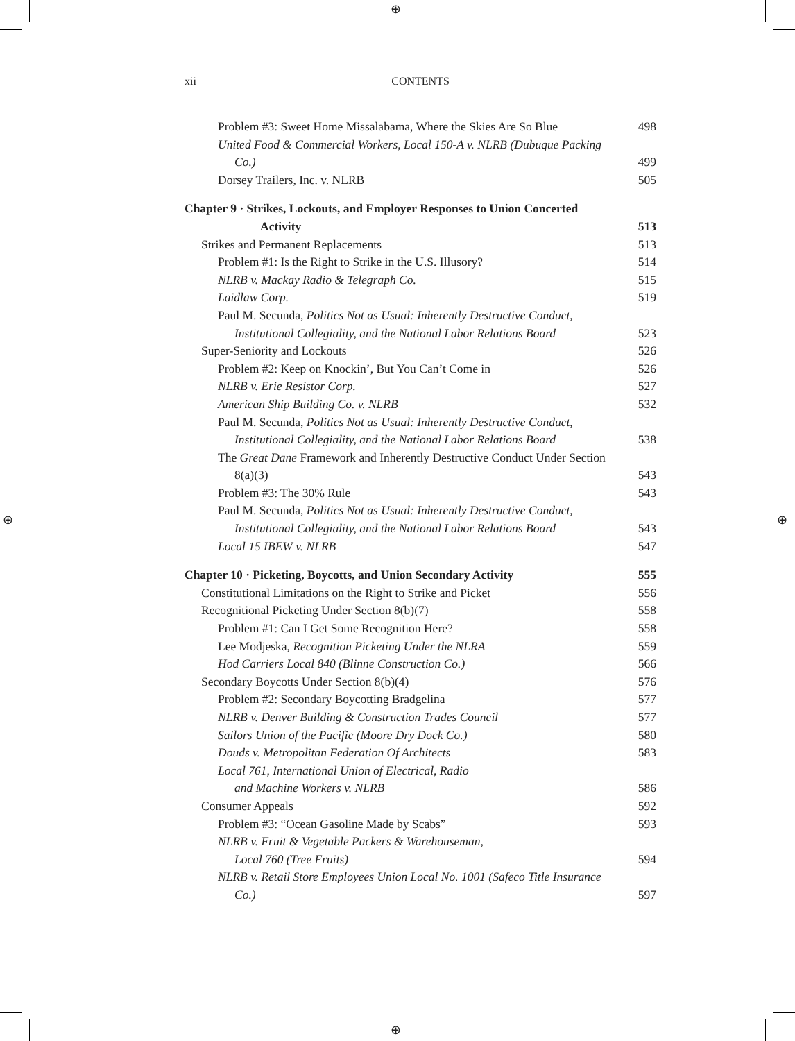⊕
⊕
⊕ ⊕
xii CONTENTS
Problem #3: Sweet Home Missalabama, Where the Skies Are So Blue 498
United Food & Commercial Workers, Local 150-A v. NLRB (Dubuque Packing Co.) 499
Dorsey Trailers, Inc. v. NLRB 505
Chapter 9 · Strikes, Lockouts, and Employer Responses to Union Concerted Activity 513
Strikes and Permanent Replacements 513
Problem #1: Is the Right to Strike in the U.S. Illusory? 514
NLRB v. Mackay Radio & Telegraph Co. 515
Laidlaw Corp. 519
Paul M. Secunda, Politics Not as Usual: Inherently Destructive Conduct, Institutional Collegiality, and the National Labor Relations Board 523
Super-Seniority and Lockouts 526
Problem #2: Keep on Knockin’, But You Can’t Come in 526
NLRB v. Erie Resistor Corp. 527
American Ship Building Co. v. NLRB 532
Paul M. Secunda, Politics Not as Usual: Inherently Destructive Conduct, Institutional Collegiality, and the National Labor Relations Board 538
The Great Dane Framework and Inherently Destructive Conduct Under Section 8(a)(3) 543
Problem #3: The 30% Rule 543
Paul M. Secunda, Politics Not as Usual: Inherently Destructive Conduct, Institutional Collegiality, and the National Labor Relations Board 543
Local 15 IBEW v. NLRB 547
Chapter 10 · Picketing, Boycotts, and Union Secondary Activity 555
Constitutional Limitations on the Right to Strike and Picket 556
Recognitional Picketing Under Section 8(b)(7) 558
Problem #1: Can I Get Some Recognition Here? 558
Lee Modjeska, Recognition Picketing Under the NLRA 559
Hod Carriers Local 840 (Blinne Construction Co.) 566
Secondary Boycotts Under Section 8(b)(4) 576
Problem #2: Secondary Boycotting Bradgelina 577
NLRB v. Denver Building & Construction Trades Council 577
Sailors Union of the Pacific (Moore Dry Dock Co.) 580
Douds v. Metropolitan Federation Of Architects 583
Local 761, International Union of Electrical, Radio
and Machine Workers v. NLRB 586
Consumer Appeals 592
Problem #3: “Ocean Gasoline Made by Scabs” 593
NLRB v. Fruit & Vegetable Packers & Warehouseman,
Local 760 (Tree Fruits) 594
NLRB v. Retail Store Employees Union Local No. 1001 (Safeco Title Insurance Co.) 597